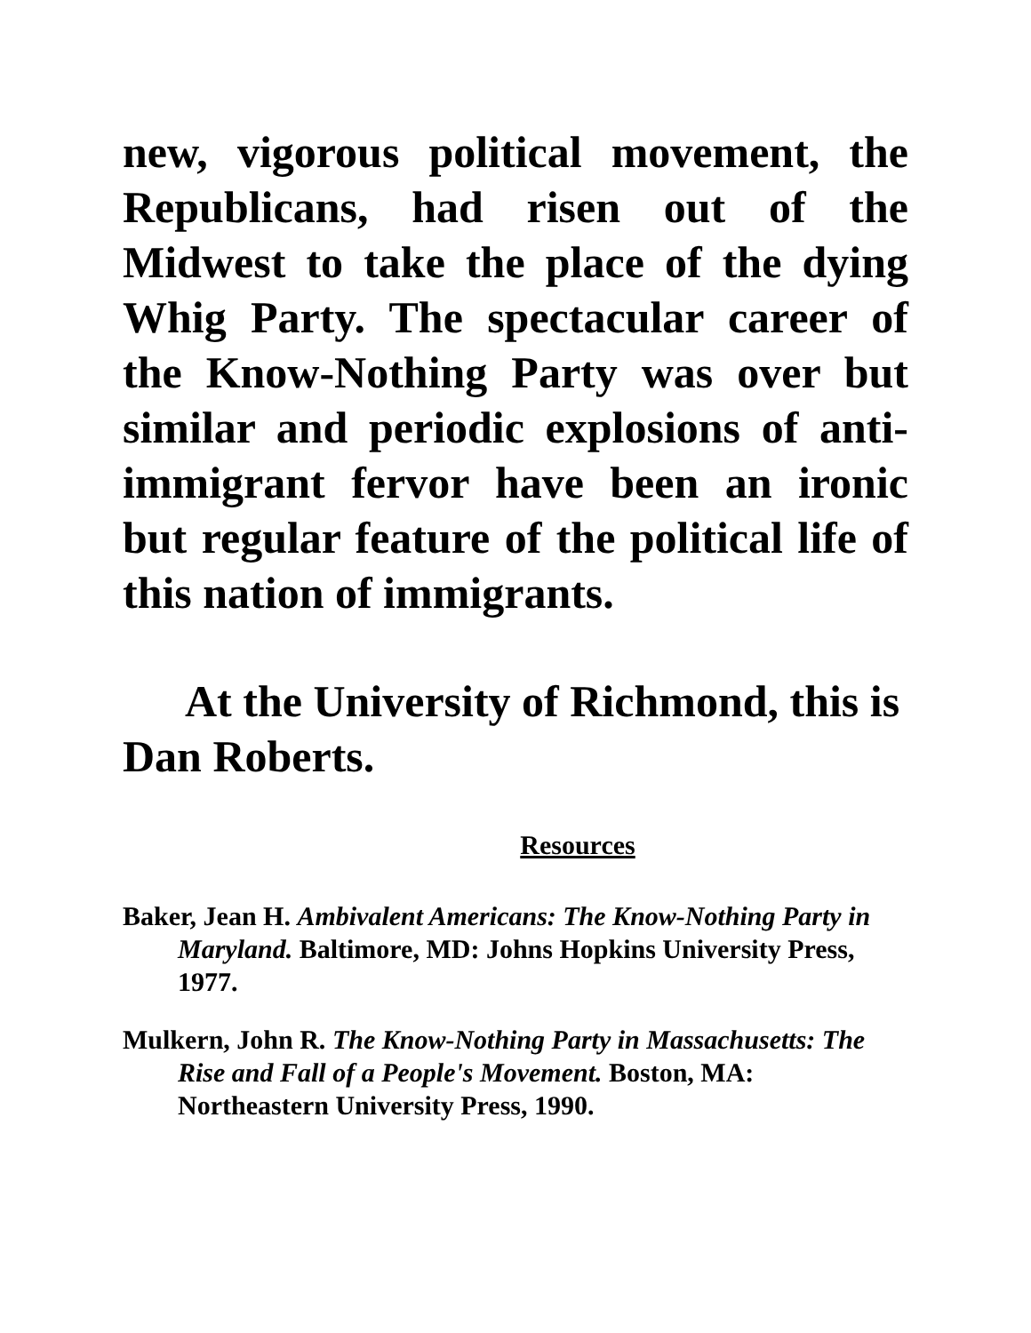new, vigorous political movement, the Republicans, had risen out of the Midwest to take the place of the dying Whig Party. The spectacular career of the Know-Nothing Party was over but similar and periodic explosions of anti-immigrant fervor have been an ironic but regular feature of the political life of this nation of immigrants.
At the University of Richmond, this is Dan Roberts.
Resources
Baker, Jean H. Ambivalent Americans: The Know-Nothing Party in Maryland. Baltimore, MD: Johns Hopkins University Press, 1977.
Mulkern, John R. The Know-Nothing Party in Massachusetts: The Rise and Fall of a People's Movement. Boston, MA: Northeastern University Press, 1990.